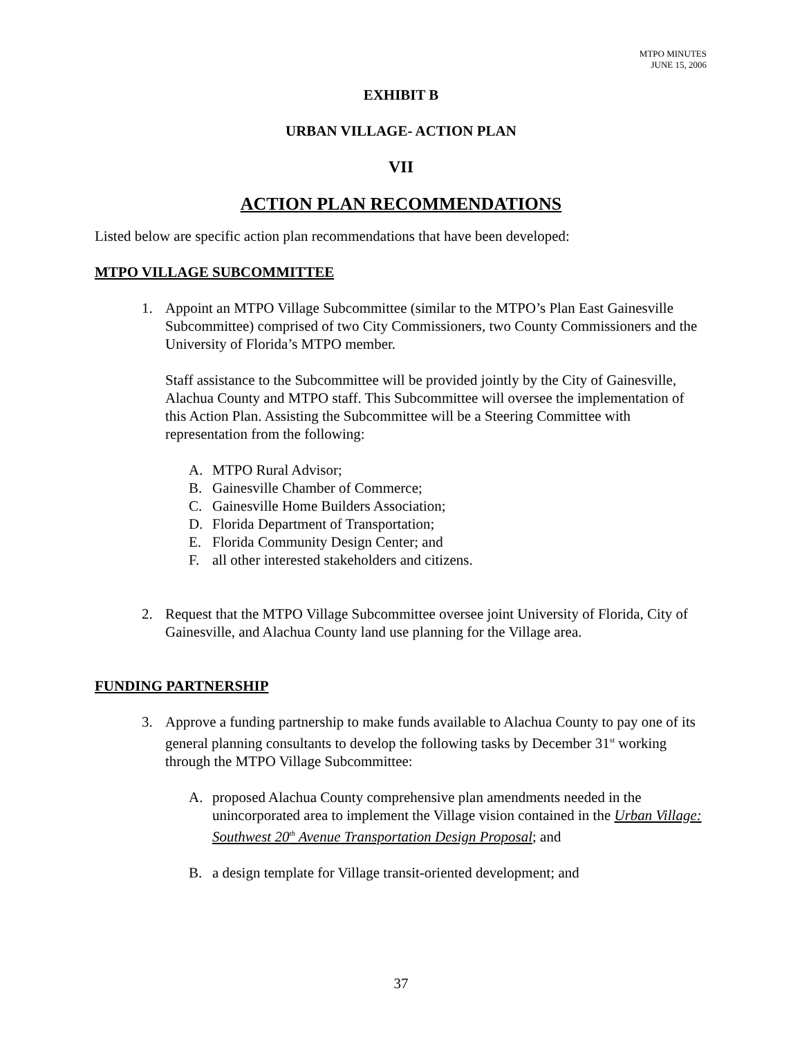MTPO MINUTES
JUNE 15, 2006
EXHIBIT B
URBAN VILLAGE- ACTION PLAN
VII
ACTION PLAN RECOMMENDATIONS
Listed below are specific action plan recommendations that have been developed:
MTPO VILLAGE SUBCOMMITTEE
1. Appoint an MTPO Village Subcommittee (similar to the MTPO’s Plan East Gainesville Subcommittee) comprised of two City Commissioners, two County Commissioners and the University of Florida’s MTPO member.
Staff assistance to the Subcommittee will be provided jointly by the City of Gainesville, Alachua County and MTPO staff. This Subcommittee will oversee the implementation of this Action Plan. Assisting the Subcommittee will be a Steering Committee with representation from the following:
A. MTPO Rural Advisor;
B. Gainesville Chamber of Commerce;
C. Gainesville Home Builders Association;
D. Florida Department of Transportation;
E. Florida Community Design Center; and
F. all other interested stakeholders and citizens.
2. Request that the MTPO Village Subcommittee oversee joint University of Florida, City of Gainesville, and Alachua County land use planning for the Village area.
FUNDING PARTNERSHIP
3. Approve a funding partnership to make funds available to Alachua County to pay one of its general planning consultants to develop the following tasks by December 31<sup>st</sup> working through the MTPO Village Subcommittee:
A. proposed Alachua County comprehensive plan amendments needed in the unincorporated area to implement the Village vision contained in the Urban Village: Southwest 20<sup>th</sup> Avenue Transportation Design Proposal; and
B. a design template for Village transit-oriented development; and
37